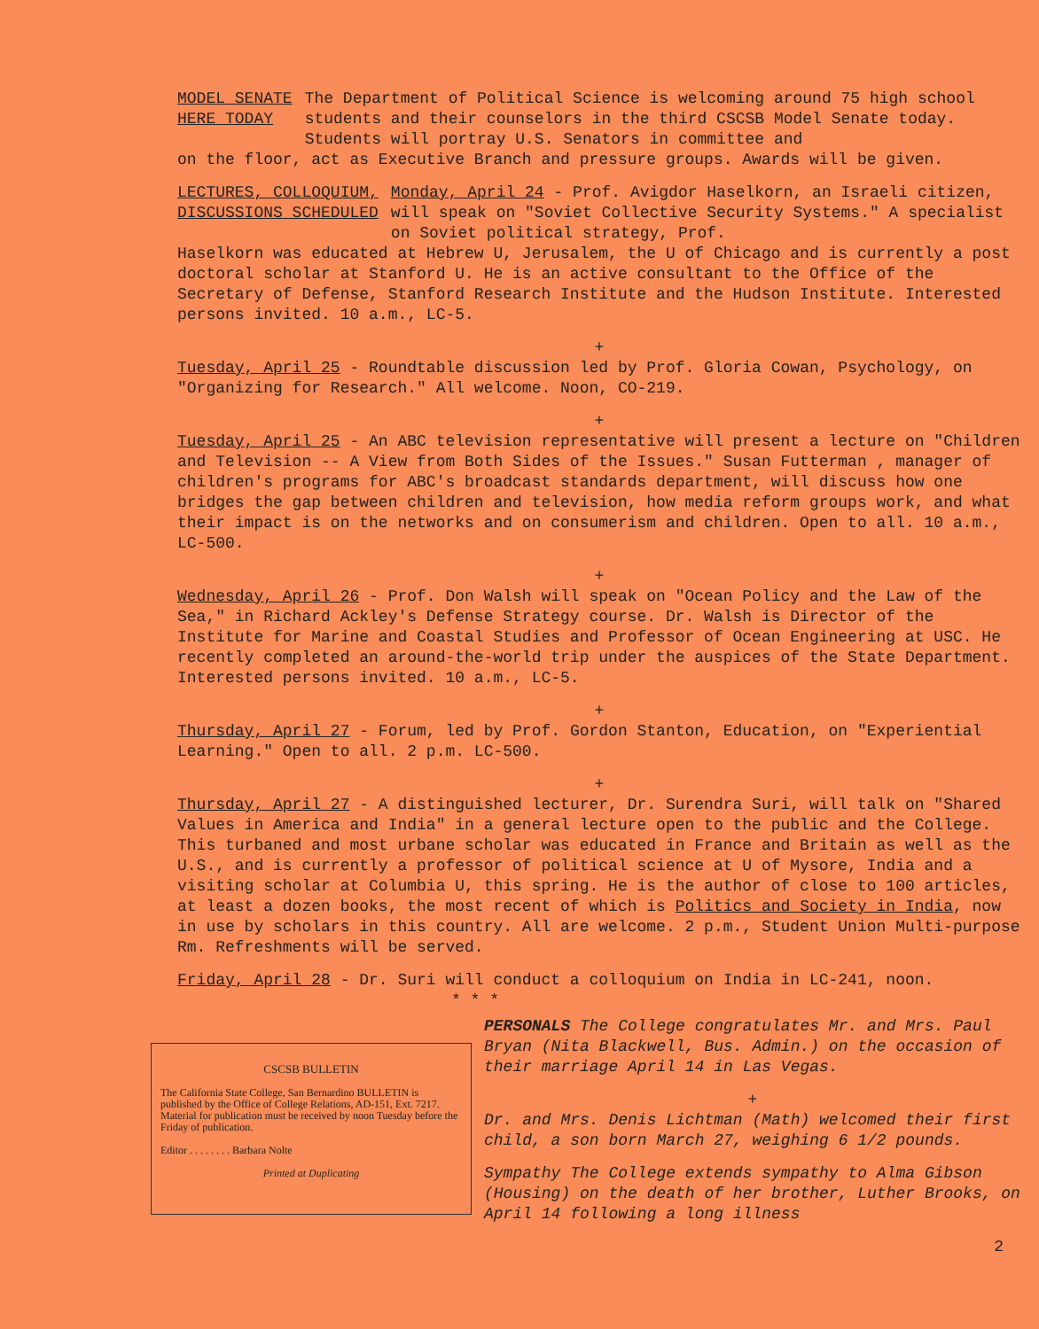MODEL SENATE
HERE TODAY
The Department of Political Science is welcoming around 75 high school students and their counselors in the third CSCSB Model Senate today. Students will portray U.S. Senators in committee and
on the floor, act as Executive Branch and pressure groups. Awards will be given.
LECTURES, COLLOQUIUM,
DISCUSSIONS SCHEDULED
Monday, April 24 - Prof. Avigdor Haselkorn, an Israeli citizen, will speak on "Soviet Collective Security Systems." A specialist on Soviet political strategy, Prof.
Haselkorn was educated at Hebrew U, Jerusalem, the U of Chicago and is currently a post doctoral scholar at Stanford U. He is an active consultant to the Office of the Secretary of Defense, Stanford Research Institute and the Hudson Institute. Interested persons invited. 10 a.m., LC-5.
+
Tuesday, April 25 - Roundtable discussion led by Prof. Gloria Cowan, Psychology, on "Organizing for Research." All welcome. Noon, CO-219.
+
Tuesday, April 25 - An ABC television representative will present a lecture on "Children and Television -- A View from Both Sides of the Issues." Susan Futterman , manager of children's programs for ABC's broadcast standards department, will discuss how one bridges the gap between children and television, how media reform groups work, and what their impact is on the networks and on consumerism and children. Open to all. 10 a.m., LC-500.
+
Wednesday, April 26 - Prof. Don Walsh will speak on "Ocean Policy and the Law of the Sea," in Richard Ackley's Defense Strategy course. Dr. Walsh is Director of the Institute for Marine and Coastal Studies and Professor of Ocean Engineering at USC. He recently completed an around-the-world trip under the auspices of the State Department. Interested persons invited. 10 a.m., LC-5.
+
Thursday, April 27 - Forum, led by Prof. Gordon Stanton, Education, on "Experiential Learning." Open to all. 2 p.m. LC-500.
+
Thursday, April 27 - A distinguished lecturer, Dr. Surendra Suri, will talk on "Shared Values in America and India" in a general lecture open to the public and the College. This turbaned and most urbane scholar was educated in France and Britain as well as the U.S., and is currently a professor of political science at U of Mysore, India and a visiting scholar at Columbia U, this spring. He is the author of close to 100 articles, at least a dozen books, the most recent of which is Politics and Society in India, now in use by scholars in this country. All are welcome. 2 p.m., Student Union Multi-purpose Rm. Refreshments will be served.
Friday, April 28 - Dr. Suri will conduct a colloquium on India in LC-241, noon.
* * *
CSCSB BULLETIN
The California State College, San Bernardino BULLETIN is published by the Office of College Relations, AD-151, Ext. 7217. Material for publication must be received by noon Tuesday before the Friday of publication.
Editor . . . . . . . . Barbara Nolte
Printed at Duplicating
PERSONALS The College congratulates Mr. and Mrs. Paul Bryan (Nita Blackwell, Bus. Admin.) on the occasion of their marriage April 14 in Las Vegas.
+
Dr. and Mrs. Denis Lichtman (Math) welcomed their first child, a son born March 27, weighing 6 1/2 pounds.
Sympathy The College extends sympathy to Alma Gibson (Housing) on the death of her brother, Luther Brooks, on April 14 following a long illness
2